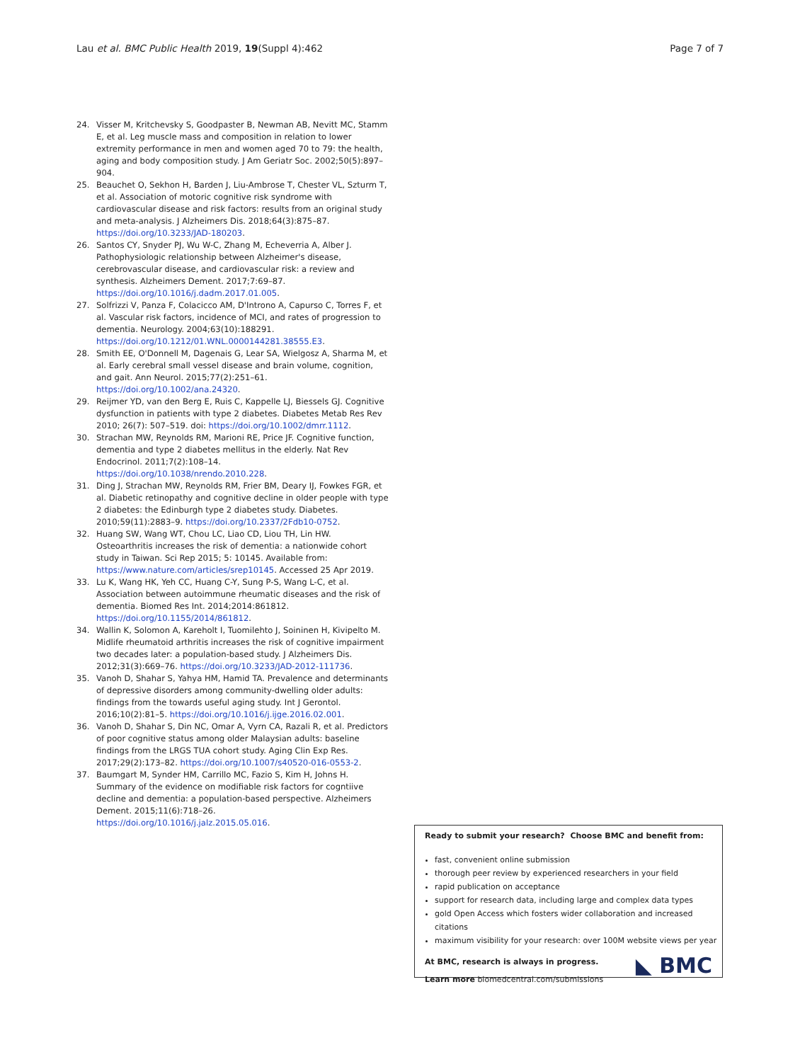Lau et al. BMC Public Health 2019, 19(Suppl 4):462 Page 7 of 7
24. Visser M, Kritchevsky S, Goodpaster B, Newman AB, Nevitt MC, Stamm E, et al. Leg muscle mass and composition in relation to lower extremity performance in men and women aged 70 to 79: the health, aging and body composition study. J Am Geriatr Soc. 2002;50(5):897–904.
25. Beauchet O, Sekhon H, Barden J, Liu-Ambrose T, Chester VL, Szturm T, et al. Association of motoric cognitive risk syndrome with cardiovascular disease and risk factors: results from an original study and meta-analysis. J Alzheimers Dis. 2018;64(3):875–87. https://doi.org/10.3233/JAD-180203.
26. Santos CY, Snyder PJ, Wu W-C, Zhang M, Echeverria A, Alber J. Pathophysiologic relationship between Alzheimer's disease, cerebrovascular disease, and cardiovascular risk: a review and synthesis. Alzheimers Dement. 2017;7:69–87. https://doi.org/10.1016/j.dadm.2017.01.005.
27. Solfrizzi V, Panza F, Colacicco AM, D'Introno A, Capurso C, Torres F, et al. Vascular risk factors, incidence of MCI, and rates of progression to dementia. Neurology. 2004;63(10):188291. https://doi.org/10.1212/01.WNL.0000144281.38555.E3.
28. Smith EE, O'Donnell M, Dagenais G, Lear SA, Wielgosz A, Sharma M, et al. Early cerebral small vessel disease and brain volume, cognition, and gait. Ann Neurol. 2015;77(2):251–61. https://doi.org/10.1002/ana.24320.
29. Reijmer YD, van den Berg E, Ruis C, Kappelle LJ, Biessels GJ. Cognitive dysfunction in patients with type 2 diabetes. Diabetes Metab Res Rev 2010; 26(7): 507–519. doi: https://doi.org/10.1002/dmrr.1112.
30. Strachan MW, Reynolds RM, Marioni RE, Price JF. Cognitive function, dementia and type 2 diabetes mellitus in the elderly. Nat Rev Endocrinol. 2011;7(2):108–14. https://doi.org/10.1038/nrendo.2010.228.
31. Ding J, Strachan MW, Reynolds RM, Frier BM, Deary IJ, Fowkes FGR, et al. Diabetic retinopathy and cognitive decline in older people with type 2 diabetes: the Edinburgh type 2 diabetes study. Diabetes. 2010;59(11):2883–9. https://doi.org/10.2337/2Fdb10-0752.
32. Huang SW, Wang WT, Chou LC, Liao CD, Liou TH, Lin HW. Osteoarthritis increases the risk of dementia: a nationwide cohort study in Taiwan. Sci Rep 2015; 5: 10145. Available from: https://www.nature.com/articles/srep10145. Accessed 25 Apr 2019.
33. Lu K, Wang HK, Yeh CC, Huang C-Y, Sung P-S, Wang L-C, et al. Association between autoimmune rheumatic diseases and the risk of dementia. Biomed Res Int. 2014;2014:861812. https://doi.org/10.1155/2014/861812.
34. Wallin K, Solomon A, Kareholt I, Tuomilehto J, Soininen H, Kivipelto M. Midlife rheumatoid arthritis increases the risk of cognitive impairment two decades later: a population-based study. J Alzheimers Dis. 2012;31(3):669–76. https://doi.org/10.3233/JAD-2012-111736.
35. Vanoh D, Shahar S, Yahya HM, Hamid TA. Prevalence and determinants of depressive disorders among community-dwelling older adults: findings from the towards useful aging study. Int J Gerontol. 2016;10(2):81–5. https://doi.org/10.1016/j.ijge.2016.02.001.
36. Vanoh D, Shahar S, Din NC, Omar A, Vyrn CA, Razali R, et al. Predictors of poor cognitive status among older Malaysian adults: baseline findings from the LRGS TUA cohort study. Aging Clin Exp Res. 2017;29(2):173–82. https://doi.org/10.1007/s40520-016-0553-2.
37. Baumgart M, Synder HM, Carrillo MC, Fazio S, Kim H, Johns H. Summary of the evidence on modifiable risk factors for cogntiive decline and dementia: a population-based perspective. Alzheimers Dement. 2015;11(6):718–26. https://doi.org/10.1016/j.jalz.2015.05.016.
Ready to submit your research? Choose BMC and benefit from:
fast, convenient online submission
thorough peer review by experienced researchers in your field
rapid publication on acceptance
support for research data, including large and complex data types
gold Open Access which fosters wider collaboration and increased citations
maximum visibility for your research: over 100M website views per year
At BMC, research is always in progress.
Learn more biomedcentral.com/submissions
◣ BMC